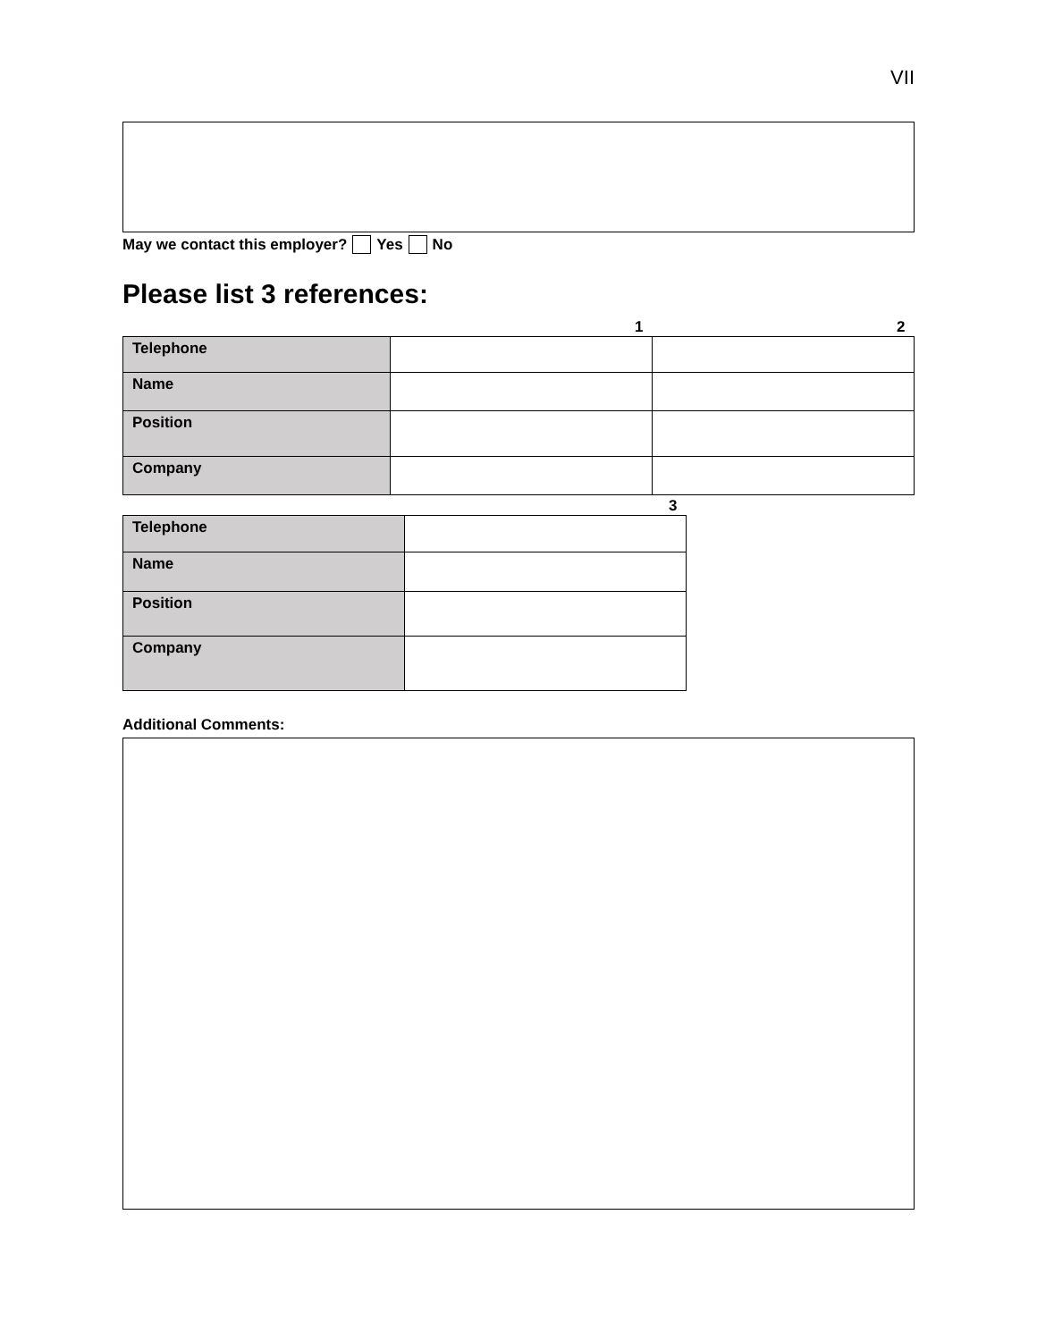VII
May we contact this employer? Yes No
Please list 3 references:
| | 1 | 2 |
| Telephone | | |
| Name | | |
| Position | | |
| Company | | |
| | 3 |
| Telephone | |
| Name | |
| Position | |
| Company | |
Additional Comments: